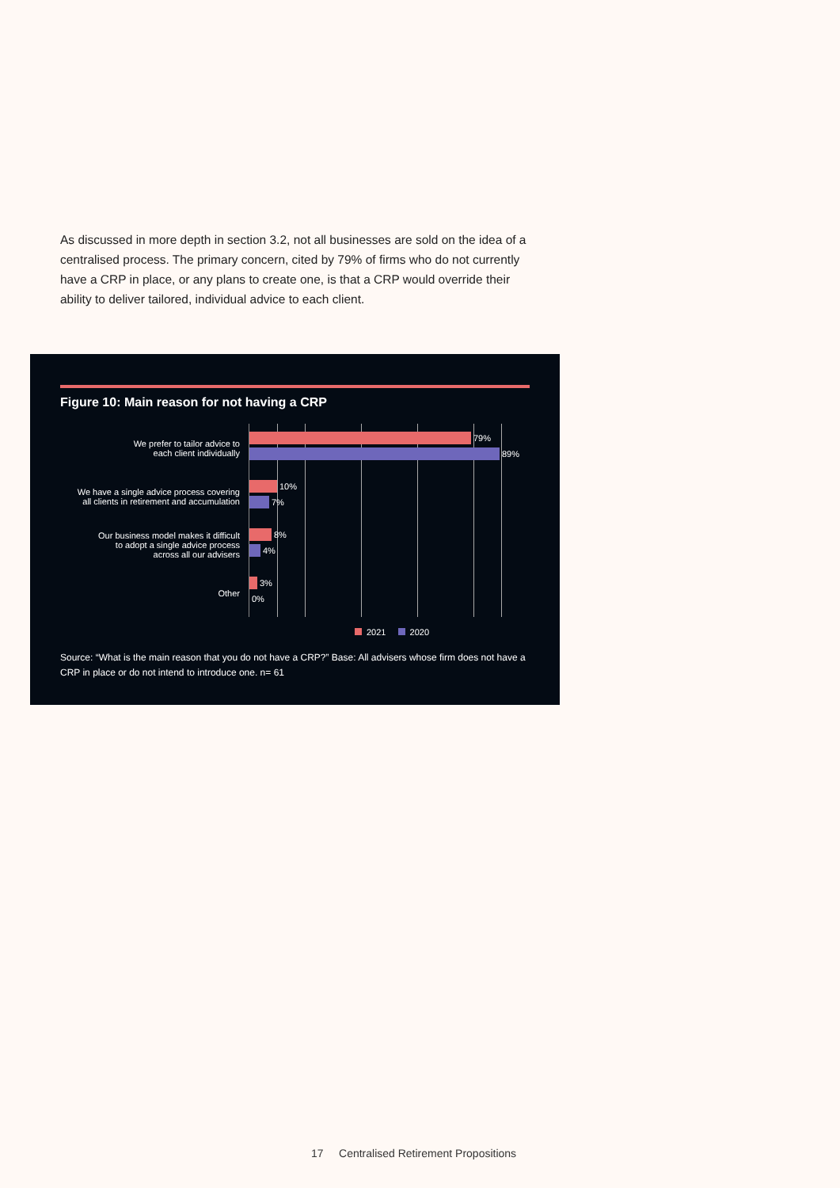As discussed in more depth in section 3.2, not all businesses are sold on the idea of a centralised process. The primary concern, cited by 79% of firms who do not currently have a CRP in place, or any plans to create one, is that a CRP would override their ability to deliver tailored, individual advice to each client.
Figure 10: Main reason for not having a CRP
We prefer to tailor advice to
each client individually
79%
89%
We have a single advice process covering
all clients in retirement and accumulation
10%
7%
Our business model makes it difficult
to adopt a single advice process
across all our advisers
8%
4%
Other
3%
0%
2021 2020
Source: “What is the main reason that you do not have a CRP?” Base: All advisers whose firm does not have a CRP in place or do not intend to introduce one. n= 61
17 Centralised Retirement Propositions